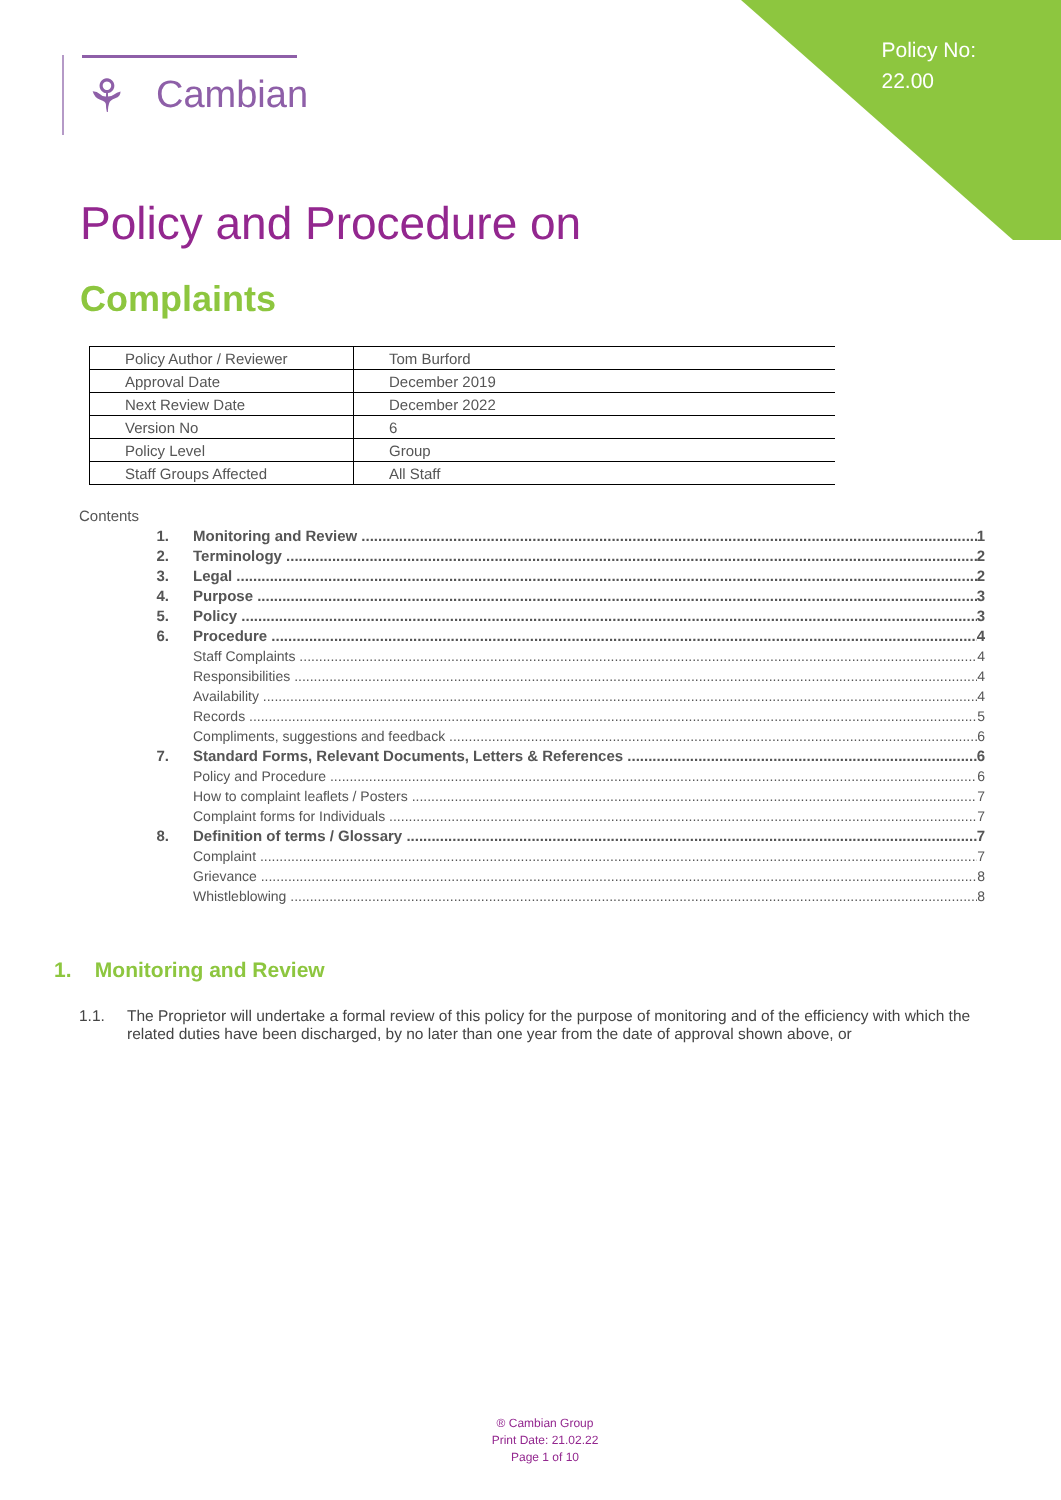Policy No:
22.00
⚘ Cambian
Policy and Procedure on
Complaints
| Policy Author / Reviewer | Tom Burford |
| Approval Date | December 2019 |
| Next Review Date | December 2022 |
| Version No | 6 |
| Policy Level | Group |
| Staff Groups Affected | All Staff |
Contents
1. Monitoring and Review 1
2. Terminology 2
3. Legal 2
4. Purpose 3
5. Policy 3
6. Procedure 4
Staff Complaints 4
Responsibilities 4
Availability 4
Records 5
Compliments, suggestions and feedback 6
7. Standard Forms, Relevant Documents, Letters & References 6
Policy and Procedure 6
How to complaint leaflets / Posters 7
Complaint forms for Individuals 7
8. Definition of terms / Glossary 7
Complaint 7
Grievance 8
Whistleblowing 8
1. Monitoring and Review
1.1. The Proprietor will undertake a formal review of this policy for the purpose of monitoring and of the efficiency with which the related duties have been discharged, by no later than one year from the date of approval shown above, or
® Cambian Group
Print Date: 21.02.22
Page 1 of 10